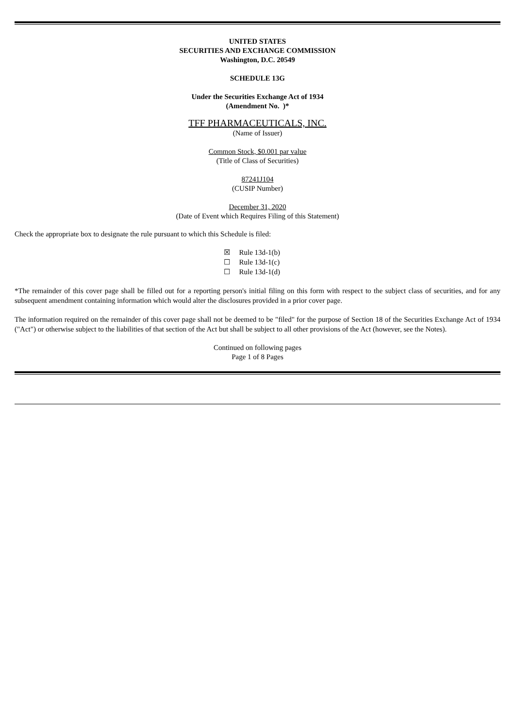UNITED STATES
SECURITIES AND EXCHANGE COMMISSION
Washington, D.C. 20549
SCHEDULE 13G
Under the Securities Exchange Act of 1934
(Amendment No. )*
TFF PHARMACEUTICALS, INC.
(Name of Issuer)
Common Stock, $0.001 par value
(Title of Class of Securities)
87241J104
(CUSIP Number)
December 31, 2020
(Date of Event which Requires Filing of this Statement)
Check the appropriate box to designate the rule pursuant to which this Schedule is filed:
☒ Rule 13d-1(b)
☐ Rule 13d-1(c)
☐ Rule 13d-1(d)
*The remainder of this cover page shall be filled out for a reporting person's initial filing on this form with respect to the subject class of securities, and for any subsequent amendment containing information which would alter the disclosures provided in a prior cover page.
The information required on the remainder of this cover page shall not be deemed to be "filed" for the purpose of Section 18 of the Securities Exchange Act of 1934 ("Act") or otherwise subject to the liabilities of that section of the Act but shall be subject to all other provisions of the Act (however, see the Notes).
Continued on following pages
Page 1 of 8 Pages